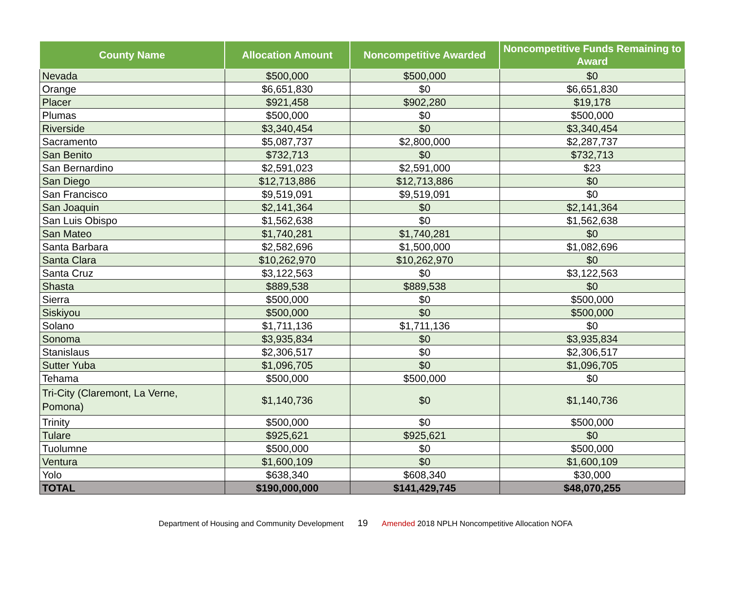| County Name | Allocation Amount | Noncompetitive Awarded | Noncompetitive Funds Remaining to Award |
| --- | --- | --- | --- |
| Nevada | $500,000 | $500,000 | $0 |
| Orange | $6,651,830 | $0 | $6,651,830 |
| Placer | $921,458 | $902,280 | $19,178 |
| Plumas | $500,000 | $0 | $500,000 |
| Riverside | $3,340,454 | $0 | $3,340,454 |
| Sacramento | $5,087,737 | $2,800,000 | $2,287,737 |
| San Benito | $732,713 | $0 | $732,713 |
| San Bernardino | $2,591,023 | $2,591,000 | $23 |
| San Diego | $12,713,886 | $12,713,886 | $0 |
| San Francisco | $9,519,091 | $9,519,091 | $0 |
| San Joaquin | $2,141,364 | $0 | $2,141,364 |
| San Luis Obispo | $1,562,638 | $0 | $1,562,638 |
| San Mateo | $1,740,281 | $1,740,281 | $0 |
| Santa Barbara | $2,582,696 | $1,500,000 | $1,082,696 |
| Santa Clara | $10,262,970 | $10,262,970 | $0 |
| Santa Cruz | $3,122,563 | $0 | $3,122,563 |
| Shasta | $889,538 | $889,538 | $0 |
| Sierra | $500,000 | $0 | $500,000 |
| Siskiyou | $500,000 | $0 | $500,000 |
| Solano | $1,711,136 | $1,711,136 | $0 |
| Sonoma | $3,935,834 | $0 | $3,935,834 |
| Stanislaus | $2,306,517 | $0 | $2,306,517 |
| Sutter Yuba | $1,096,705 | $0 | $1,096,705 |
| Tehama | $500,000 | $500,000 | $0 |
| Tri-City (Claremont, La Verne, Pomona) | $1,140,736 | $0 | $1,140,736 |
| Trinity | $500,000 | $0 | $500,000 |
| Tulare | $925,621 | $925,621 | $0 |
| Tuolumne | $500,000 | $0 | $500,000 |
| Ventura | $1,600,109 | $0 | $1,600,109 |
| Yolo | $638,340 | $608,340 | $30,000 |
| TOTAL | $190,000,000 | $141,429,745 | $48,070,255 |
Department of Housing and Community Development 19 Amended 2018 NPLH Noncompetitive Allocation NOFA